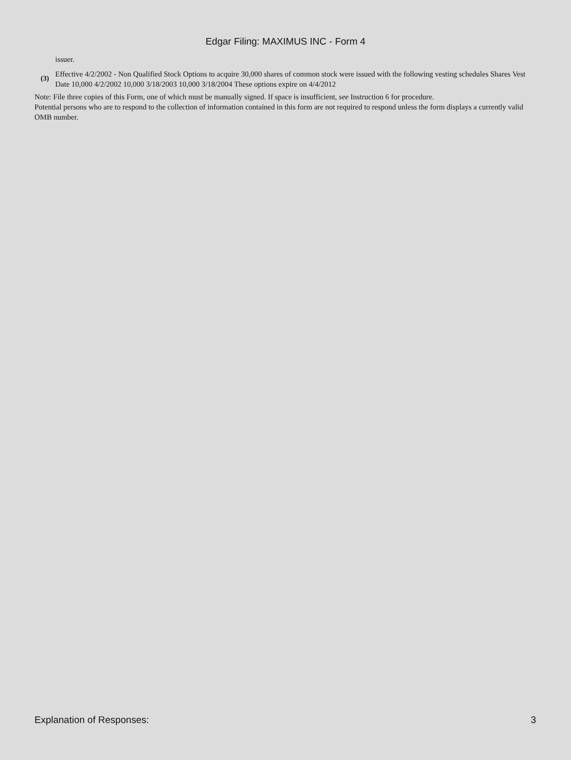Edgar Filing: MAXIMUS INC - Form 4
issuer.
(3)
Effective 4/2/2002 - Non Qualified Stock Options to acquire 30,000 shares of common stock were issued with the following vesting schedules Shares Vest Date 10,000 4/2/2002 10,000 3/18/2003 10,000 3/18/2004 These options expire on 4/4/2012
Note: File three copies of this Form, one of which must be manually signed. If space is insufficient, see Instruction 6 for procedure.
Potential persons who are to respond to the collection of information contained in this form are not required to respond unless the form displays a currently valid OMB number.
Explanation of Responses: 3